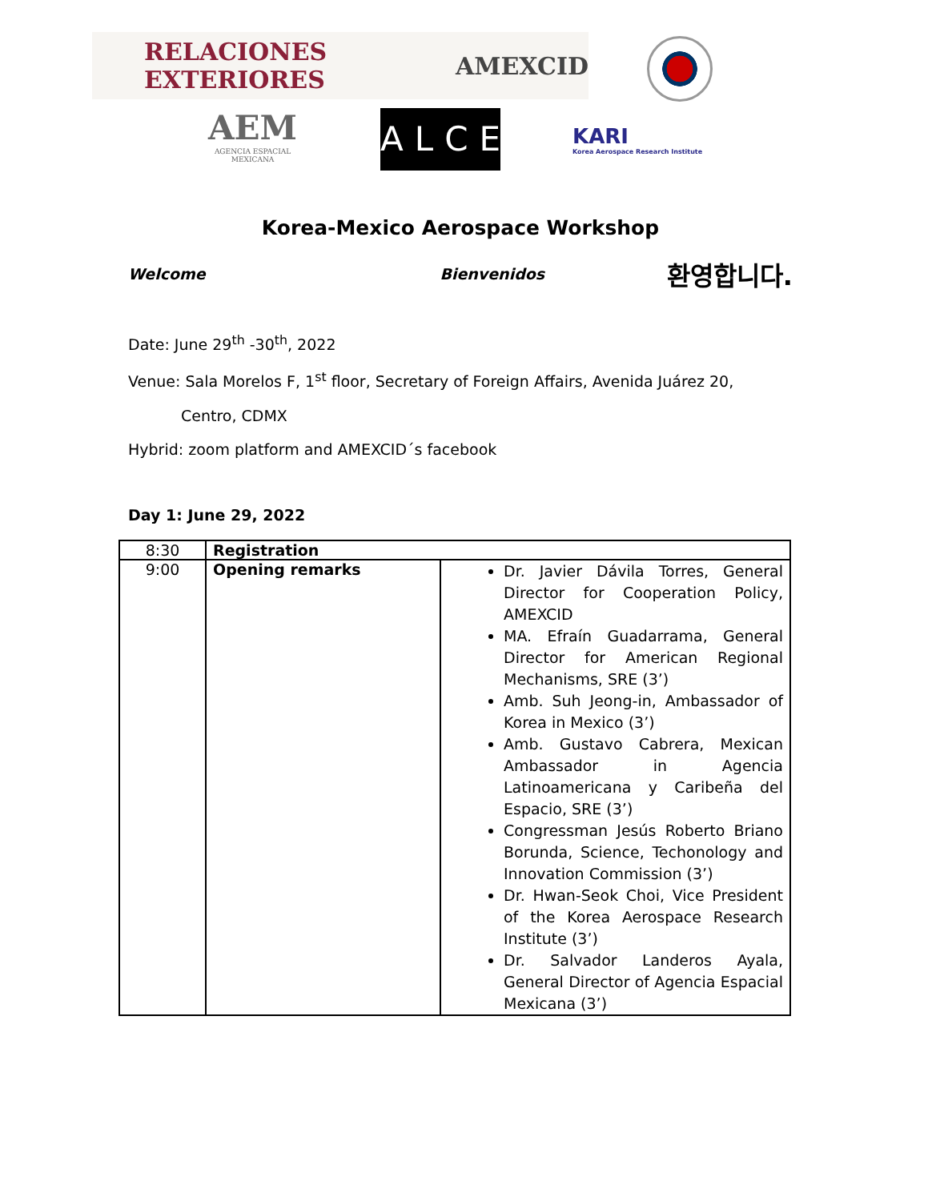RELACIONES EXTERIORES AMEXCID
AEM
AGENCIA ESPACIAL
MEXICANA
ALCE
KARI
Korea Aerospace Research Institute
Korea-Mexico Aerospace Workshop
Welcome Bienvenidos 환영합니다.
Date: June 29<sup>th</sup> -30<sup>th</sup>, 2022
Venue: Sala Morelos F, 1<sup>st</sup> floor, Secretary of Foreign Affairs, Avenida Juárez 20,
Centro, CDMX
Hybrid: zoom platform and AMEXCID´s facebook
Day 1: June 29, 2022
| 8:30 | Registration | |
| 9:00 | Opening remarks | Dr. Javier Dávila Torres, General Director for Cooperation Policy, AMEXCID MA. Efraín Guadarrama, General Director for American Regional Mechanisms, SRE (3’) Amb. Suh Jeong-in, Ambassador of Korea in Mexico (3’) Amb. Gustavo Cabrera, Mexican Ambassador in Agencia Latinoamericana y Caribeña del Espacio, SRE (3’) Congressman Jesús Roberto Briano Borunda, Science, Techonology and Innovation Commission (3’) Dr. Hwan-Seok Choi, Vice President of the Korea Aerospace Research Institute (3’) Dr. Salvador Landeros Ayala, General Director of Agencia Espacial Mexicana (3’) |